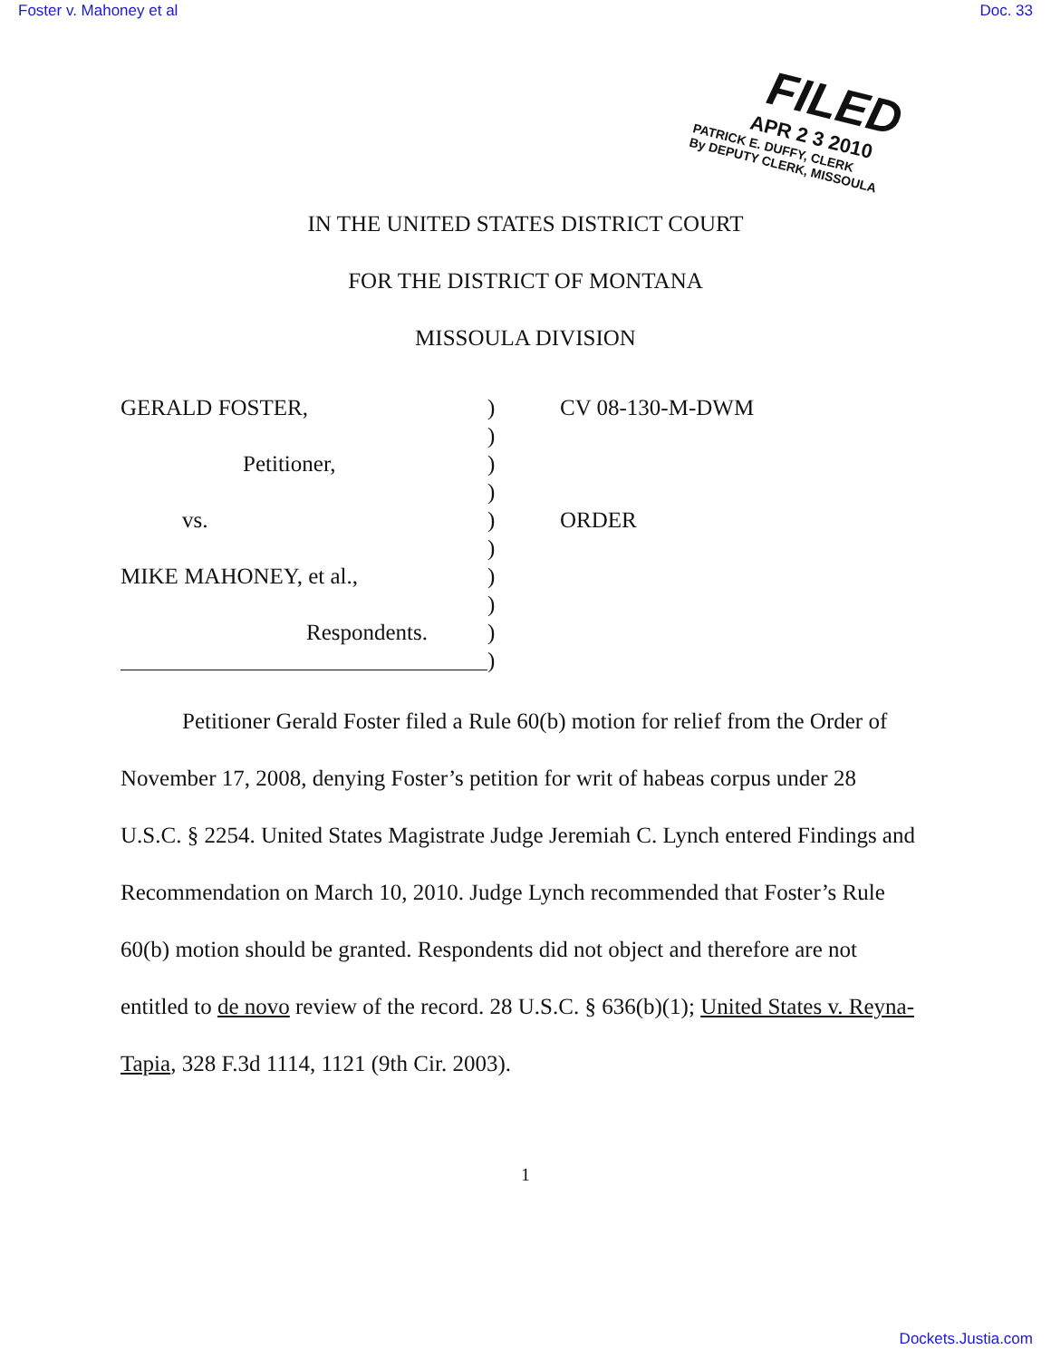Foster v. Mahoney et al Doc. 33
FILED
APR 2 3 2010
PATRICK E. DUFFY, CLERK
By DEPUTY CLERK, MISSOULA
IN THE UNITED STATES DISTRICT COURT
FOR THE DISTRICT OF MONTANA
MISSOULA DIVISION
GERALD FOSTER,
Petitioner,
vs.
MIKE MAHONEY, et al.,
Respondents.
)
)
)
)
)
)
)
)
)
)
CV 08-130-M-DWM
ORDER
Petitioner Gerald Foster filed a Rule 60(b) motion for relief from the Order of November 17, 2008, denying Foster’s petition for writ of habeas corpus under 28 U.S.C. § 2254. United States Magistrate Judge Jeremiah C. Lynch entered Findings and Recommendation on March 10, 2010. Judge Lynch recommended that Foster’s Rule 60(b) motion should be granted. Respondents did not object and therefore are not entitled to de novo review of the record. 28 U.S.C. § 636(b)(1); United States v. Reyna-Tapia, 328 F.3d 1114, 1121 (9th Cir. 2003).
1
Dockets.Justia.com